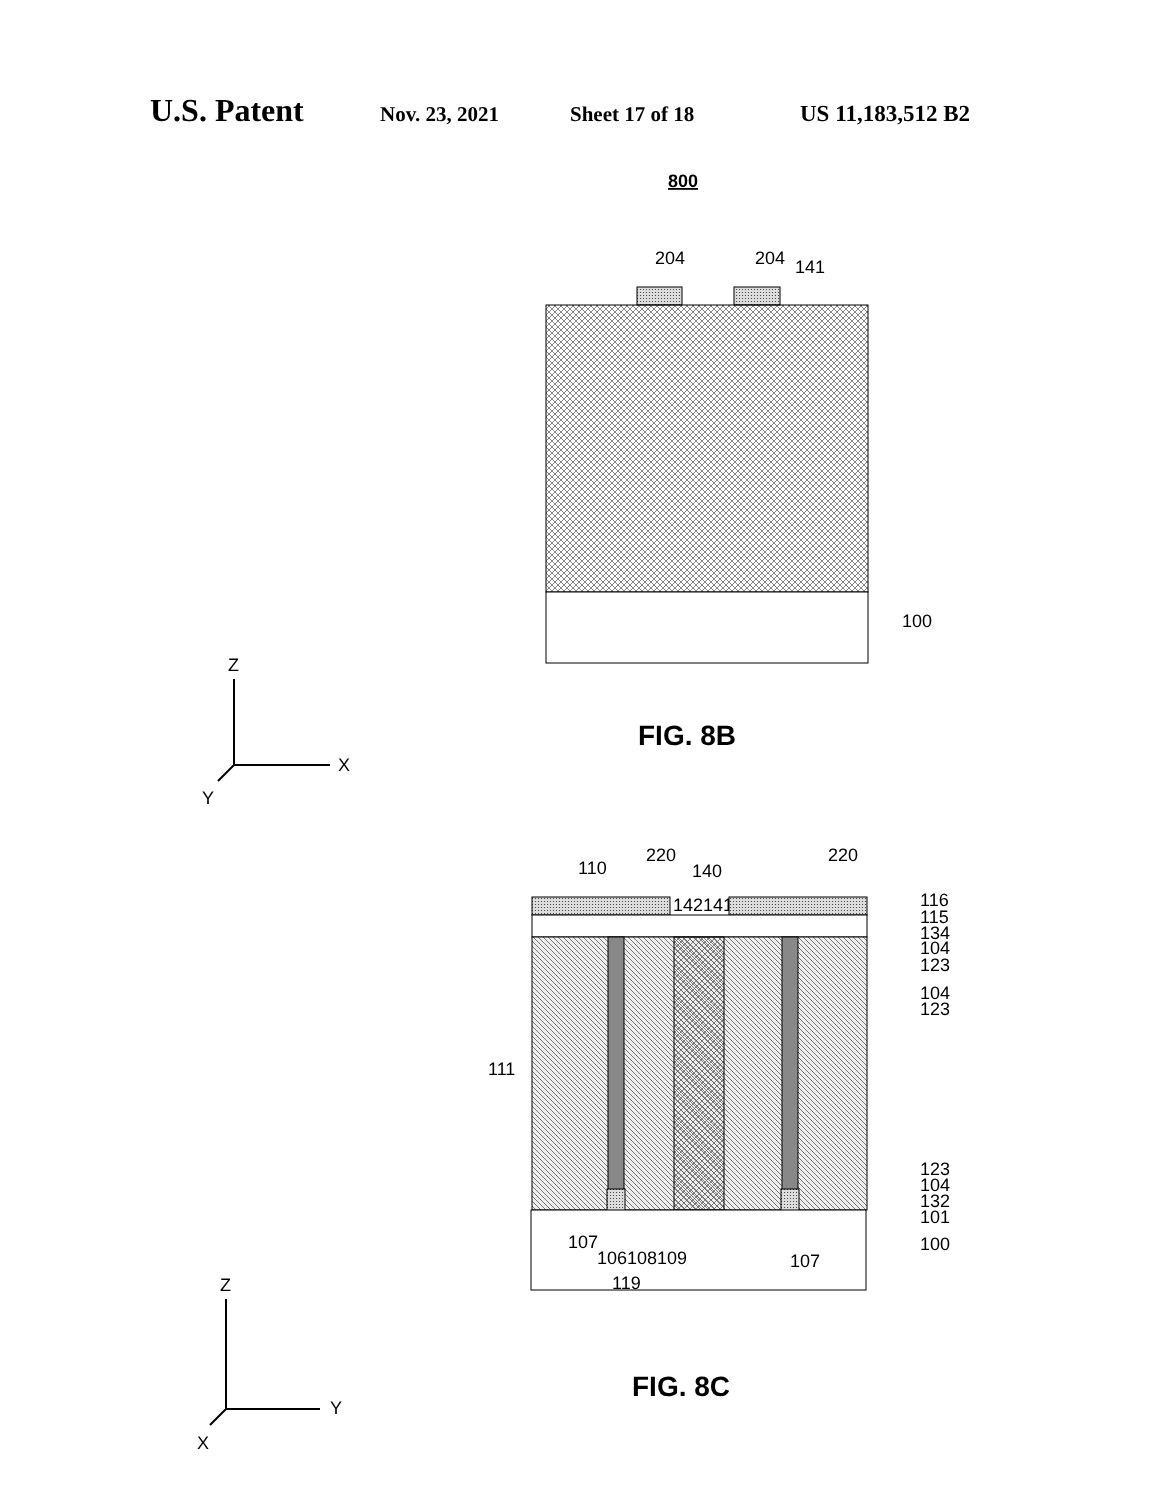U.S. Patent Nov. 23, 2021 Sheet 17 of 18 US 11,183,512 B2
800
204
204
141
100
FIG. 8B
Z
X
Y
110
220
140
220
142
141
111
116
115
134
104
123
104
123
123
104
132
101
100
107
106
108
109
107
119
FIG. 8C
Z
Y
X